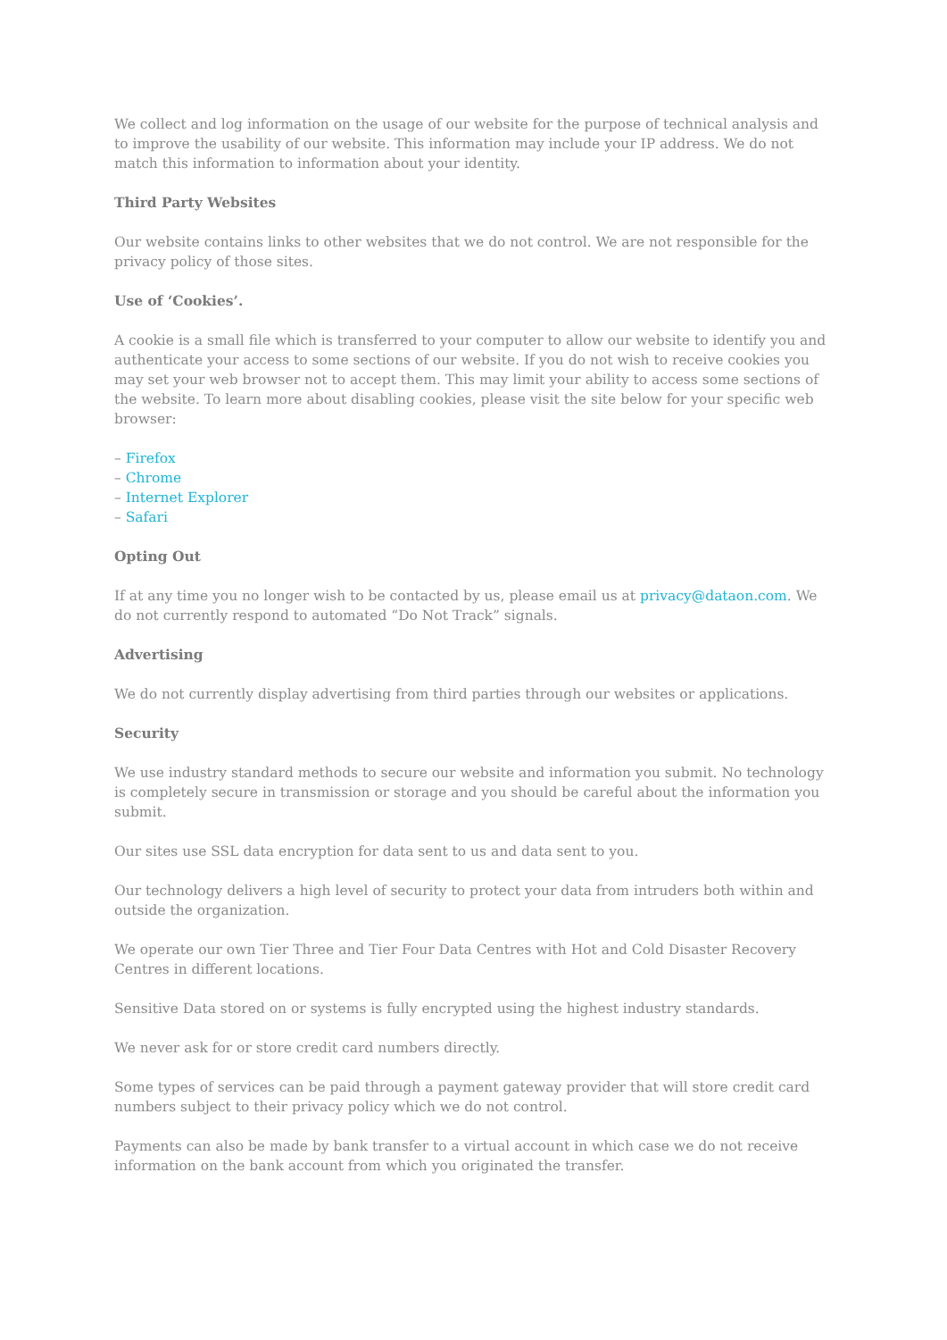We collect and log information on the usage of our website for the purpose of technical analysis and to improve the usability of our website. This information may include your IP address. We do not match this information to information about your identity.
Third Party Websites
Our website contains links to other websites that we do not control. We are not responsible for the privacy policy of those sites.
Use of ‘Cookies’.
A cookie is a small file which is transferred to your computer to allow our website to identify you and authenticate your access to some sections of our website. If you do not wish to receive cookies you may set your web browser not to accept them. This may limit your ability to access some sections of the website. To learn more about disabling cookies, please visit the site below for your specific web browser:
– Firefox
– Chrome
– Internet Explorer
– Safari
Opting Out
If at any time you no longer wish to be contacted by us, please email us at privacy@dataon.com. We do not currently respond to automated “Do Not Track” signals.
Advertising
We do not currently display advertising from third parties through our websites or applications.
Security
We use industry standard methods to secure our website and information you submit. No technology is completely secure in transmission or storage and you should be careful about the information you submit.
Our sites use SSL data encryption for data sent to us and data sent to you.
Our technology delivers a high level of security to protect your data from intruders both within and outside the organization.
We operate our own Tier Three and Tier Four Data Centres with Hot and Cold Disaster Recovery Centres in different locations.
Sensitive Data stored on or systems is fully encrypted using the highest industry standards.
We never ask for or store credit card numbers directly.
Some types of services can be paid through a payment gateway provider that will store credit card numbers subject to their privacy policy which we do not control.
Payments can also be made by bank transfer to a virtual account in which case we do not receive information on the bank account from which you originated the transfer.